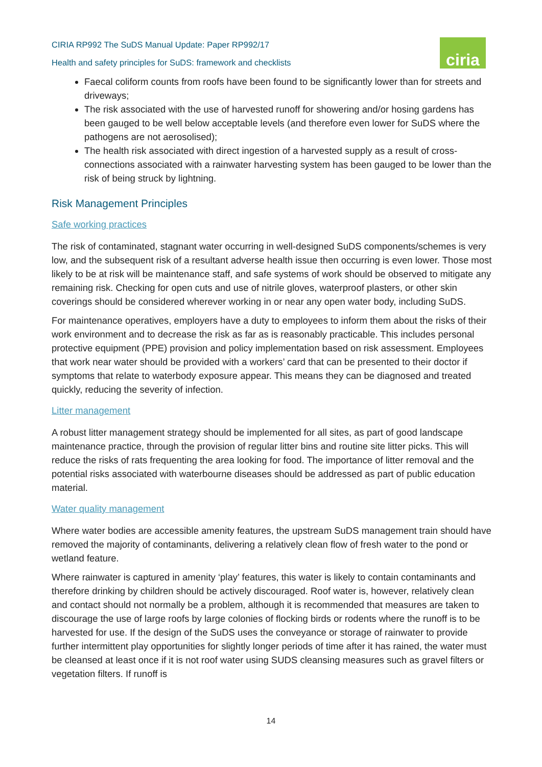ciria
CIRIA RP992 The SuDS Manual Update: Paper RP992/17
Health and safety principles for SuDS: framework and checklists
Faecal coliform counts from roofs have been found to be significantly lower than for streets and driveways;
The risk associated with the use of harvested runoff for showering and/or hosing gardens has been gauged to be well below acceptable levels (and therefore even lower for SuDS where the pathogens are not aerosolised);
The health risk associated with direct ingestion of a harvested supply as a result of cross-connections associated with a rainwater harvesting system has been gauged to be lower than the risk of being struck by lightning.
Risk Management Principles
Safe working practices
The risk of contaminated, stagnant water occurring in well-designed SuDS components/schemes is very low, and the subsequent risk of a resultant adverse health issue then occurring is even lower. Those most likely to be at risk will be maintenance staff, and safe systems of work should be observed to mitigate any remaining risk. Checking for open cuts and use of nitrile gloves, waterproof plasters, or other skin coverings should be considered wherever working in or near any open water body, including SuDS.
For maintenance operatives, employers have a duty to employees to inform them about the risks of their work environment and to decrease the risk as far as is reasonably practicable. This includes personal protective equipment (PPE) provision and policy implementation based on risk assessment. Employees that work near water should be provided with a workers’ card that can be presented to their doctor if symptoms that relate to waterbody exposure appear. This means they can be diagnosed and treated quickly, reducing the severity of infection.
Litter management
A robust litter management strategy should be implemented for all sites, as part of good landscape maintenance practice, through the provision of regular litter bins and routine site litter picks. This will reduce the risks of rats frequenting the area looking for food. The importance of litter removal and the potential risks associated with waterbourne diseases should be addressed as part of public education material.
Water quality management
Where water bodies are accessible amenity features, the upstream SuDS management train should have removed the majority of contaminants, delivering a relatively clean flow of fresh water to the pond or wetland feature.
Where rainwater is captured in amenity ‘play’ features, this water is likely to contain contaminants and therefore drinking by children should be actively discouraged. Roof water is, however, relatively clean and contact should not normally be a problem, although it is recommended that measures are taken to discourage the use of large roofs by large colonies of flocking birds or rodents where the runoff is to be harvested for use. If the design of the SuDS uses the conveyance or storage of rainwater to provide further intermittent play opportunities for slightly longer periods of time after it has rained, the water must be cleansed at least once if it is not roof water using SUDS cleansing measures such as gravel filters or vegetation filters. If runoff is
14